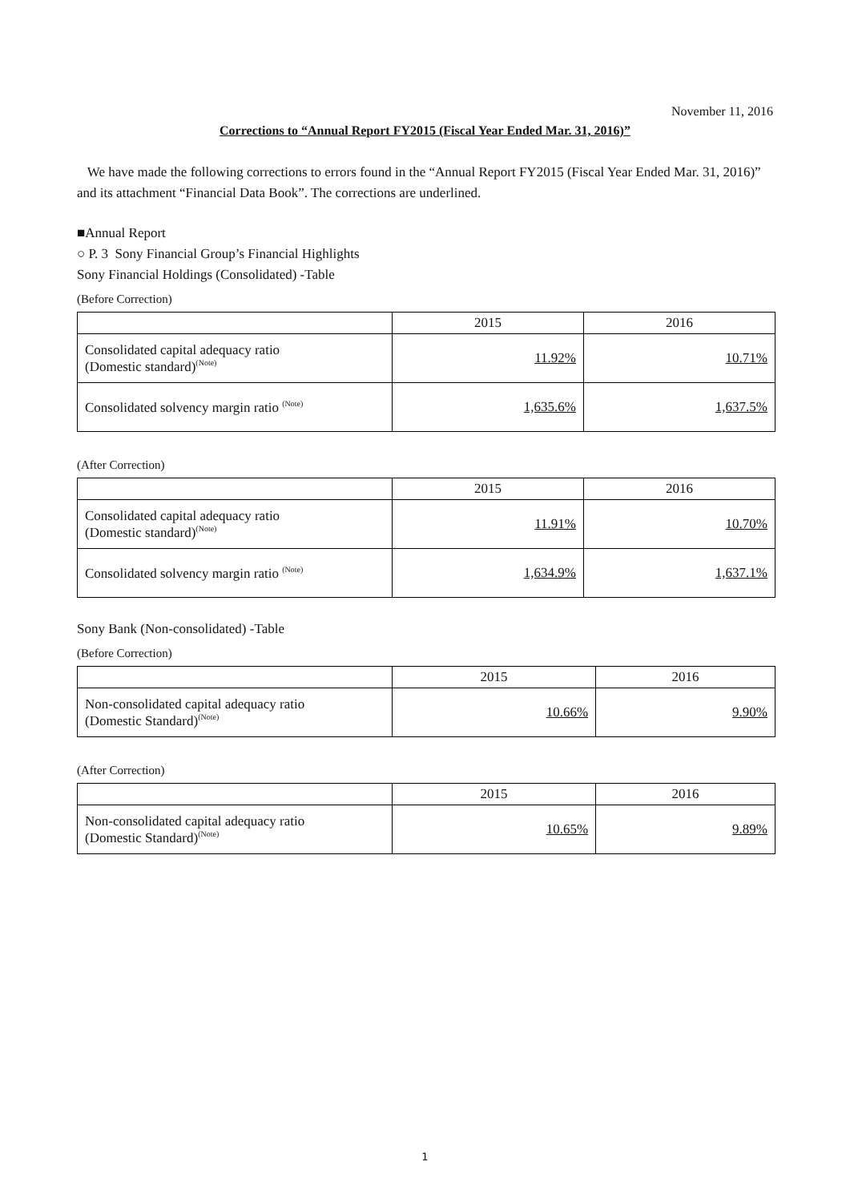November 11, 2016
Corrections to “Annual Report FY2015 (Fiscal Year Ended Mar. 31, 2016)”
We have made the following corrections to errors found in the “Annual Report FY2015 (Fiscal Year Ended Mar. 31, 2016)” and its attachment “Financial Data Book”. The corrections are underlined.
■Annual Report
○ P. 3 Sony Financial Group’s Financial Highlights
Sony Financial Holdings (Consolidated) -Table
(Before Correction)
| | 2015 | 2016 |
| --- | --- | --- |
| Consolidated capital adequacy ratio (Domestic standard)<sup>(Note)</sup> | 11.92% | 10.71% |
| Consolidated solvency margin ratio <sup>(Note)</sup> | 1,635.6% | 1,637.5% |
(After Correction)
| | 2015 | 2016 |
| --- | --- | --- |
| Consolidated capital adequacy ratio (Domestic standard)<sup>(Note)</sup> | 11.91% | 10.70% |
| Consolidated solvency margin ratio <sup>(Note)</sup> | 1,634.9% | 1,637.1% |
Sony Bank (Non-consolidated) -Table
(Before Correction)
| | 2015 | 2016 |
| --- | --- | --- |
| Non-consolidated capital adequacy ratio (Domestic Standard)<sup>(Note)</sup> | 10.66% | 9.90% |
(After Correction)
| | 2015 | 2016 |
| --- | --- | --- |
| Non-consolidated capital adequacy ratio (Domestic Standard)<sup>(Note)</sup> | 10.65% | 9.89% |
1